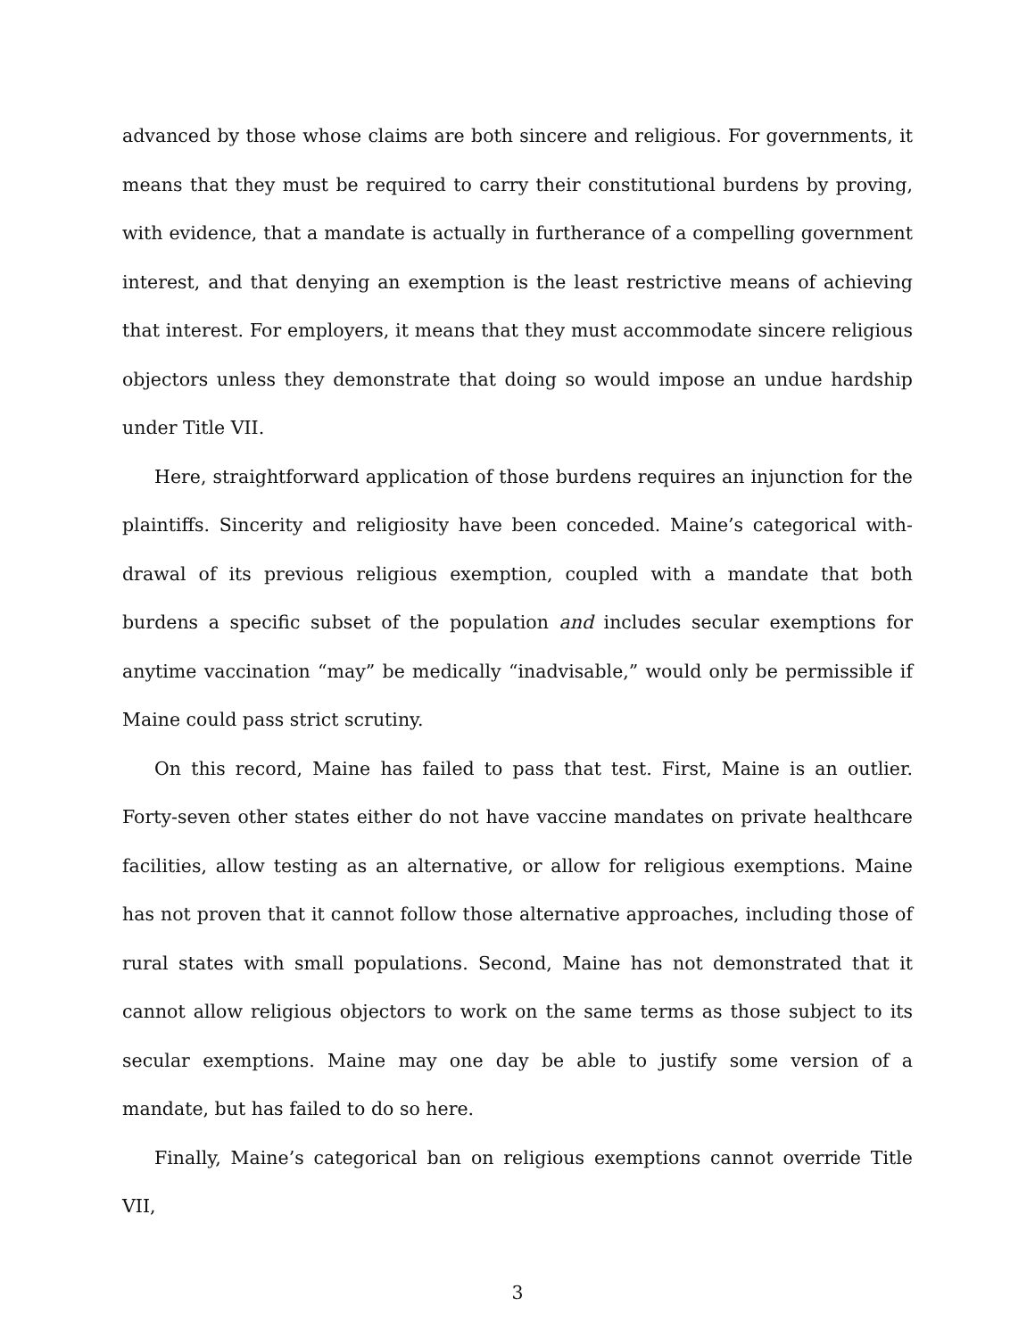advanced by those whose claims are both sincere and religious. For governments, it means that they must be required to carry their constitutional burdens by proving, with evidence, that a mandate is actually in furtherance of a compelling government interest, and that denying an exemption is the least restrictive means of achieving that interest. For employers, it means that they must accommodate sincere religious objectors unless they demonstrate that doing so would impose an undue hardship under Title VII.
Here, straightforward application of those burdens requires an injunction for the plaintiffs. Sincerity and religiosity have been conceded. Maine’s categorical with­drawal of its previous religious exemption, coupled with a mandate that both burdens a specific subset of the population and includes secular exemptions for anytime vac­cination “may” be medically “inadvisable,” would only be permissible if Maine could pass strict scrutiny.
On this record, Maine has failed to pass that test. First, Maine is an outlier. Forty-seven other states either do not have vaccine mandates on private healthcare facili­ties, allow testing as an alternative, or allow for religious exemptions. Maine has not proven that it cannot follow those alternative approaches, including those of rural states with small populations. Second, Maine has not demonstrated that it cannot allow religious objectors to work on the same terms as those subject to its secular exemptions. Maine may one day be able to justify some version of a mandate, but has failed to do so here.
Finally, Maine’s categorical ban on religious exemptions cannot override Title VII,
3